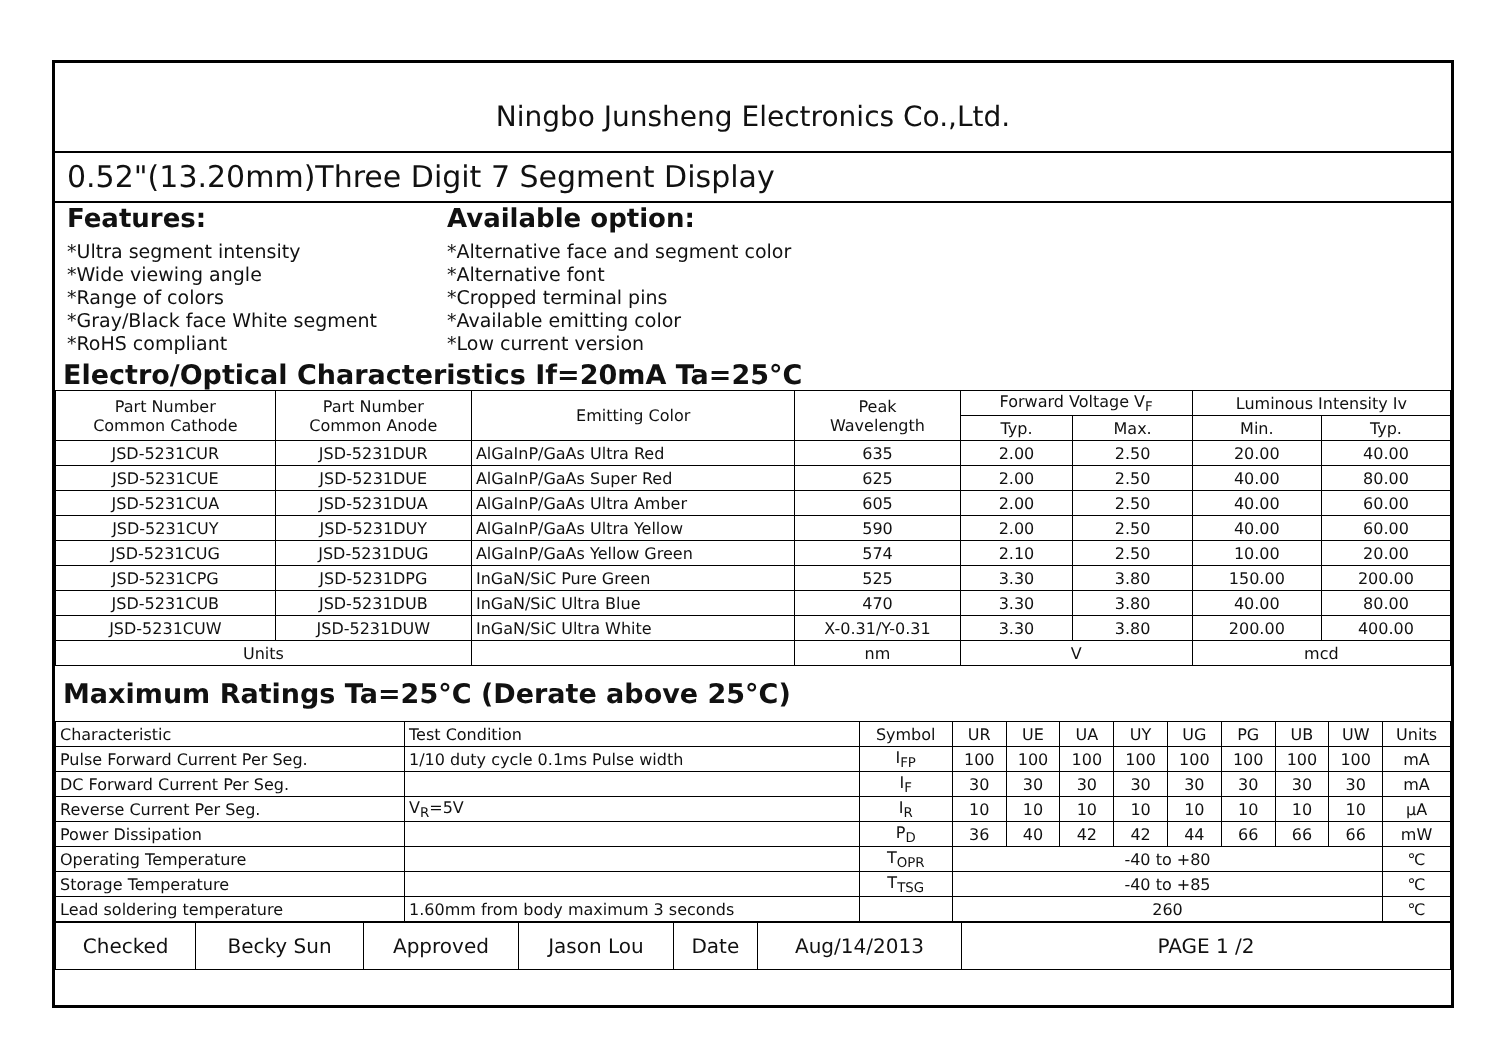Ningbo Junsheng Electronics Co.,Ltd.
0.52"(13.20mm)Three Digit 7 Segment Display
Features:
*Ultra segment intensity
*Wide viewing angle
*Range of colors
*Gray/Black face White segment
*RoHS compliant
Available option:
*Alternative face and segment color
*Alternative font
*Cropped terminal pins
*Available emitting color
*Low current version
Electro/Optical Characteristics If=20mA Ta=25°C
| Part Number Common Cathode | Part Number Common Anode | Emitting Color | Peak Wavelength | Forward Voltage V<sub>F</sub> | | Luminous Intensity Iv | |
| --- | --- | --- | --- | --- | --- | --- | --- |
| | | | | Typ. | Max. | Min. | Typ. |
| JSD-5231CUR | JSD-5231DUR | AlGaInP/GaAs Ultra Red | 635 | 2.00 | 2.50 | 20.00 | 40.00 |
| JSD-5231CUE | JSD-5231DUE | AlGaInP/GaAs Super Red | 625 | 2.00 | 2.50 | 40.00 | 80.00 |
| JSD-5231CUA | JSD-5231DUA | AlGaInP/GaAs Ultra Amber | 605 | 2.00 | 2.50 | 40.00 | 60.00 |
| JSD-5231CUY | JSD-5231DUY | AlGaInP/GaAs Ultra Yellow | 590 | 2.00 | 2.50 | 40.00 | 60.00 |
| JSD-5231CUG | JSD-5231DUG | AlGaInP/GaAs Yellow Green | 574 | 2.10 | 2.50 | 10.00 | 20.00 |
| JSD-5231CPG | JSD-5231DPG | InGaN/SiC Pure Green | 525 | 3.30 | 3.80 | 150.00 | 200.00 |
| JSD-5231CUB | JSD-5231DUB | InGaN/SiC Ultra Blue | 470 | 3.30 | 3.80 | 40.00 | 80.00 |
| JSD-5231CUW | JSD-5231DUW | InGaN/SiC Ultra White | X-0.31/Y-0.31 | 3.30 | 3.80 | 200.00 | 400.00 |
| Units | | | nm | V | | mcd | |
Maximum Ratings Ta=25°C (Derate above 25°C)
| Characteristic | Test Condition | Symbol | UR | UE | UA | UY | UG | PG | UB | UW | Units |
| Pulse Forward Current Per Seg. | 1/10 duty cycle 0.1ms Pulse width | I<sub>FP</sub> | 100 | 100 | 100 | 100 | 100 | 100 | 100 | 100 | mA |
| DC Forward Current Per Seg. | | I<sub>F</sub> | 30 | 30 | 30 | 30 | 30 | 30 | 30 | 30 | mA |
| Reverse Current Per Seg. | V<sub>R</sub>=5V | I<sub>R</sub> | 10 | 10 | 10 | 10 | 10 | 10 | 10 | 10 | μA |
| Power Dissipation | | P<sub>D</sub> | 36 | 40 | 42 | 42 | 44 | 66 | 66 | 66 | mW |
| Operating Temperature | | T<sub>OPR</sub> | -40 to +80 | | | | | | | | ℃ |
| Storage Temperature | | T<sub>TSG</sub> | -40 to +85 | | | | | | | | ℃ |
| Lead soldering temperature | 1.60mm from body maximum 3 seconds | | 260 | | | | | | | | ℃ |
| Checked | Becky Sun | Approved | Jason Lou | Date | Aug/14/2013 | PAGE 1 /2 |